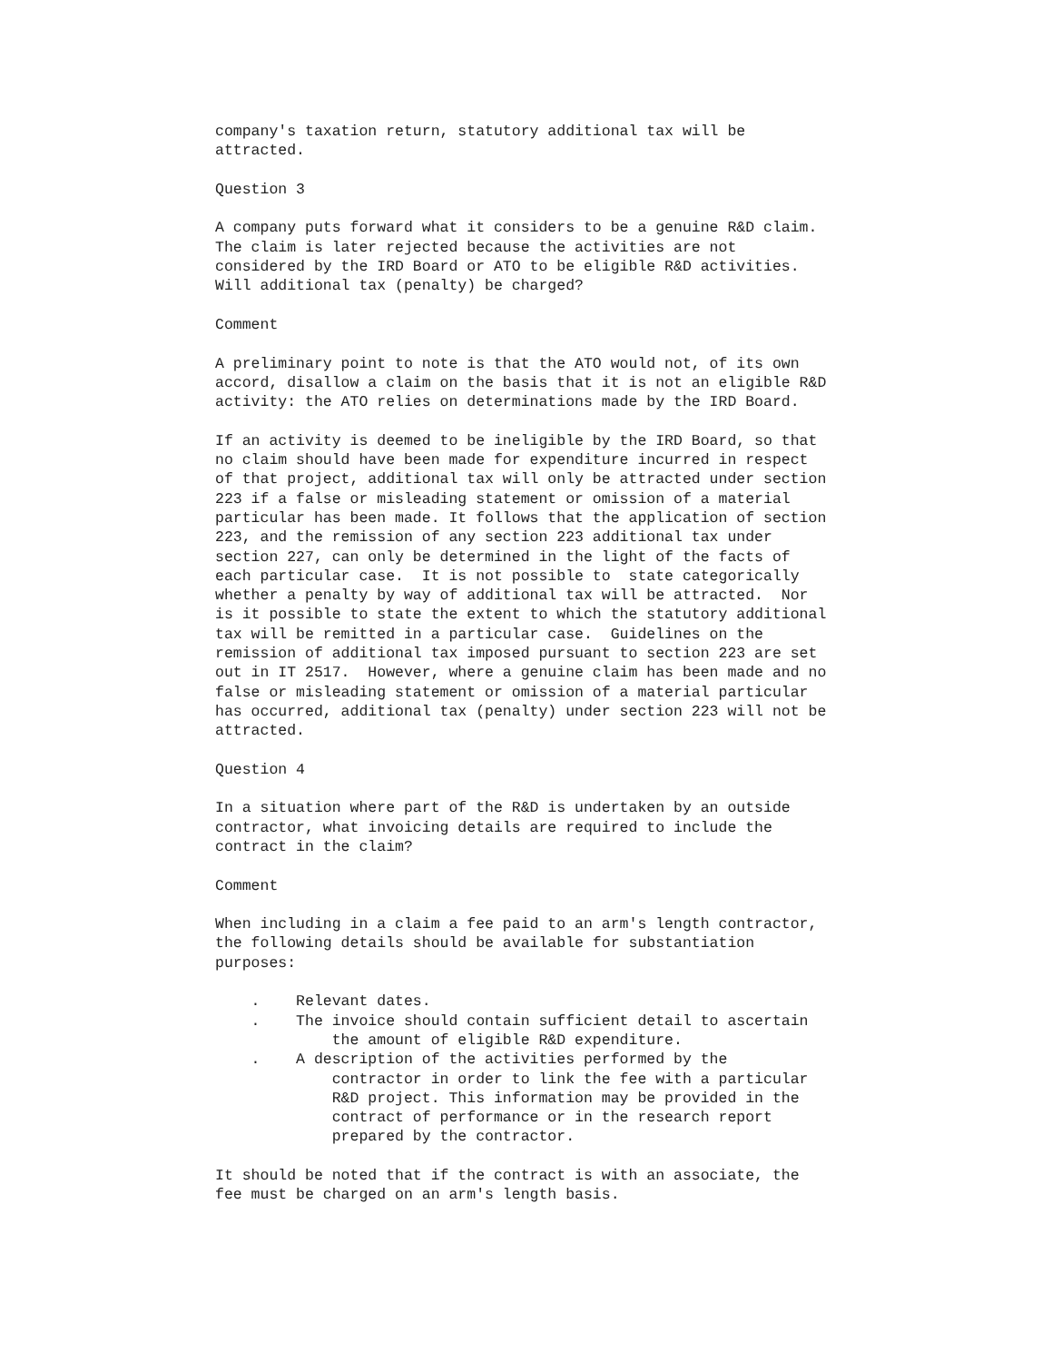company's taxation return, statutory additional tax will be
attracted.

Question 3

A company puts forward what it considers to be a genuine R&D claim.
The claim is later rejected because the activities are not
considered by the IRD Board or ATO to be eligible R&D activities.
Will additional tax (penalty) be charged?

Comment

A preliminary point to note is that the ATO would not, of its own
accord, disallow a claim on the basis that it is not an eligible R&D
activity: the ATO relies on determinations made by the IRD Board.

If an activity is deemed to be ineligible by the IRD Board, so that
no claim should have been made for expenditure incurred in respect
of that project, additional tax will only be attracted under section
223 if a false or misleading statement or omission of a material
particular has been made. It follows that the application of section
223, and the remission of any section 223 additional tax under
section 227, can only be determined in the light of the facts of
each particular case.  It is not possible to  state categorically
whether a penalty by way of additional tax will be attracted.  Nor
is it possible to state the extent to which the statutory additional
tax will be remitted in a particular case.  Guidelines on the
remission of additional tax imposed pursuant to section 223 are set
out in IT 2517.  However, where a genuine claim has been made and no
false or misleading statement or omission of a material particular
has occurred, additional tax (penalty) under section 223 will not be
attracted.

Question 4

In a situation where part of the R&D is undertaken by an outside
contractor, what invoicing details are required to include the
contract in the claim?

Comment

When including in a claim a fee paid to an arm's length contractor,
the following details should be available for substantiation
purposes:

    .    Relevant dates.
    .    The invoice should contain sufficient detail to ascertain
             the amount of eligible R&D expenditure.
    .    A description of the activities performed by the
             contractor in order to link the fee with a particular
             R&D project. This information may be provided in the
             contract of performance or in the research report
             prepared by the contractor.

It should be noted that if the contract is with an associate, the
fee must be charged on an arm's length basis.